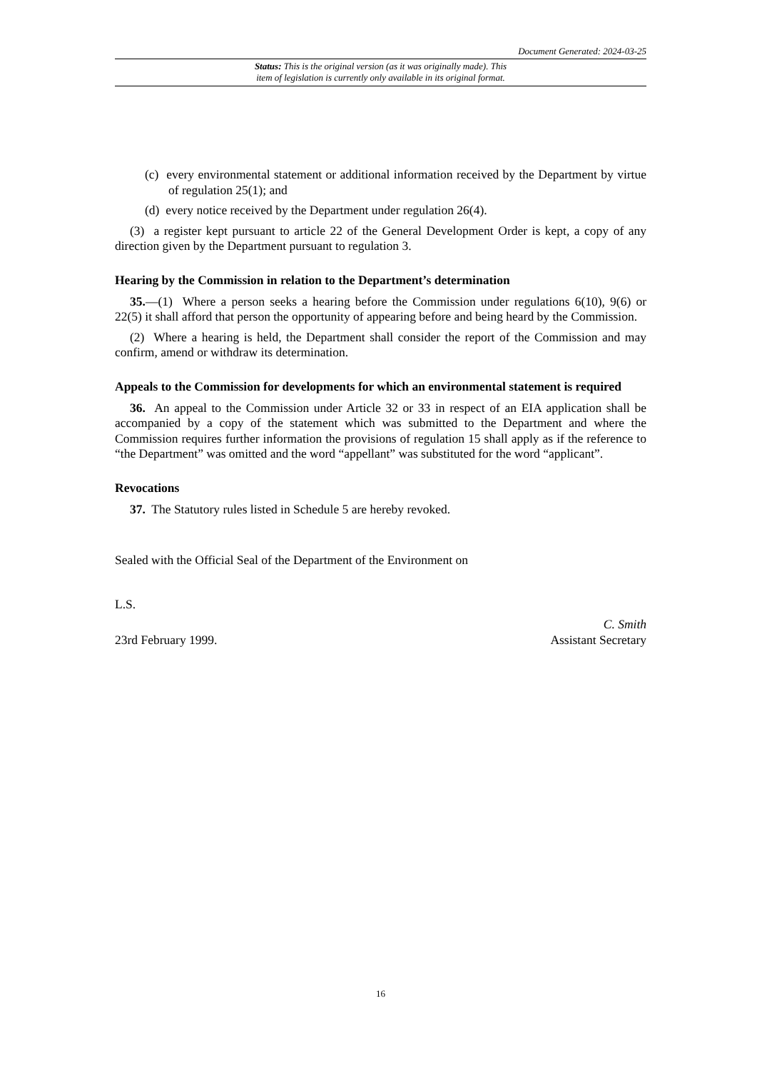Document Generated: 2024-03-25
Status: This is the original version (as it was originally made). This
item of legislation is currently only available in its original format.
(c) every environmental statement or additional information received by the Department by virtue of regulation 25(1); and
(d) every notice received by the Department under regulation 26(4).
(3) a register kept pursuant to article 22 of the General Development Order is kept, a copy of any direction given by the Department pursuant to regulation 3.
Hearing by the Commission in relation to the Department’s determination
35.—(1) Where a person seeks a hearing before the Commission under regulations 6(10), 9(6) or 22(5) it shall afford that person the opportunity of appearing before and being heard by the Commission.
(2) Where a hearing is held, the Department shall consider the report of the Commission and may confirm, amend or withdraw its determination.
Appeals to the Commission for developments for which an environmental statement is required
36. An appeal to the Commission under Article 32 or 33 in respect of an EIA application shall be accompanied by a copy of the statement which was submitted to the Department and where the Commission requires further information the provisions of regulation 15 shall apply as if the reference to “the Department” was omitted and the word “appellant” was substituted for the word “applicant”.
Revocations
37. The Statutory rules listed in Schedule 5 are hereby revoked.
Sealed with the Official Seal of the Department of the Environment on
L.S.
C. Smith
23rd February 1999. Assistant Secretary
16